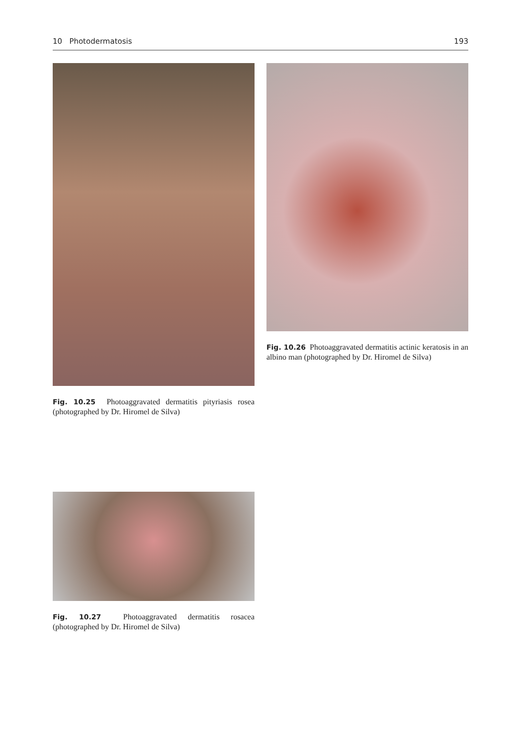10 Photodermatosis 193
Fig. 10.25 Photoaggravated dermatitis pityriasis rosea (photographed by Dr. Hiromel de Silva)
Fig. 10.26 Photoaggravated dermatitis actinic keratosis in an albino man (photographed by Dr. Hiromel de Silva)
Fig. 10.27 Photoaggravated dermatitis rosacea (photographed by Dr. Hiromel de Silva)